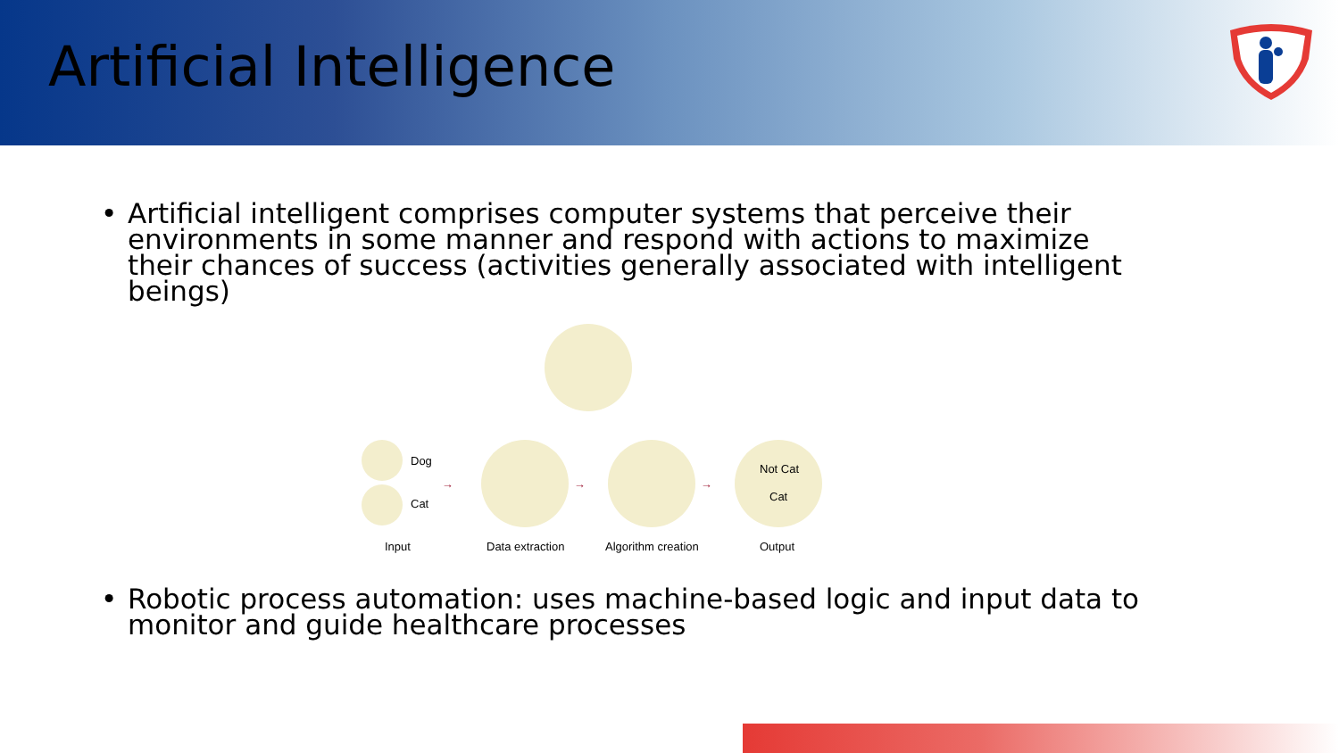Artificial Intelligence
• Artificial intelligent comprises computer systems that perceive their environments in some manner and respond with actions to maximize their chances of success (activities generally associated with intelligent beings)
Dog
Cat
Not Cat
Cat
→ → →
Input Data extraction Algorithm creation Output
• Robotic process automation: uses machine-based logic and input data to monitor and guide healthcare processes